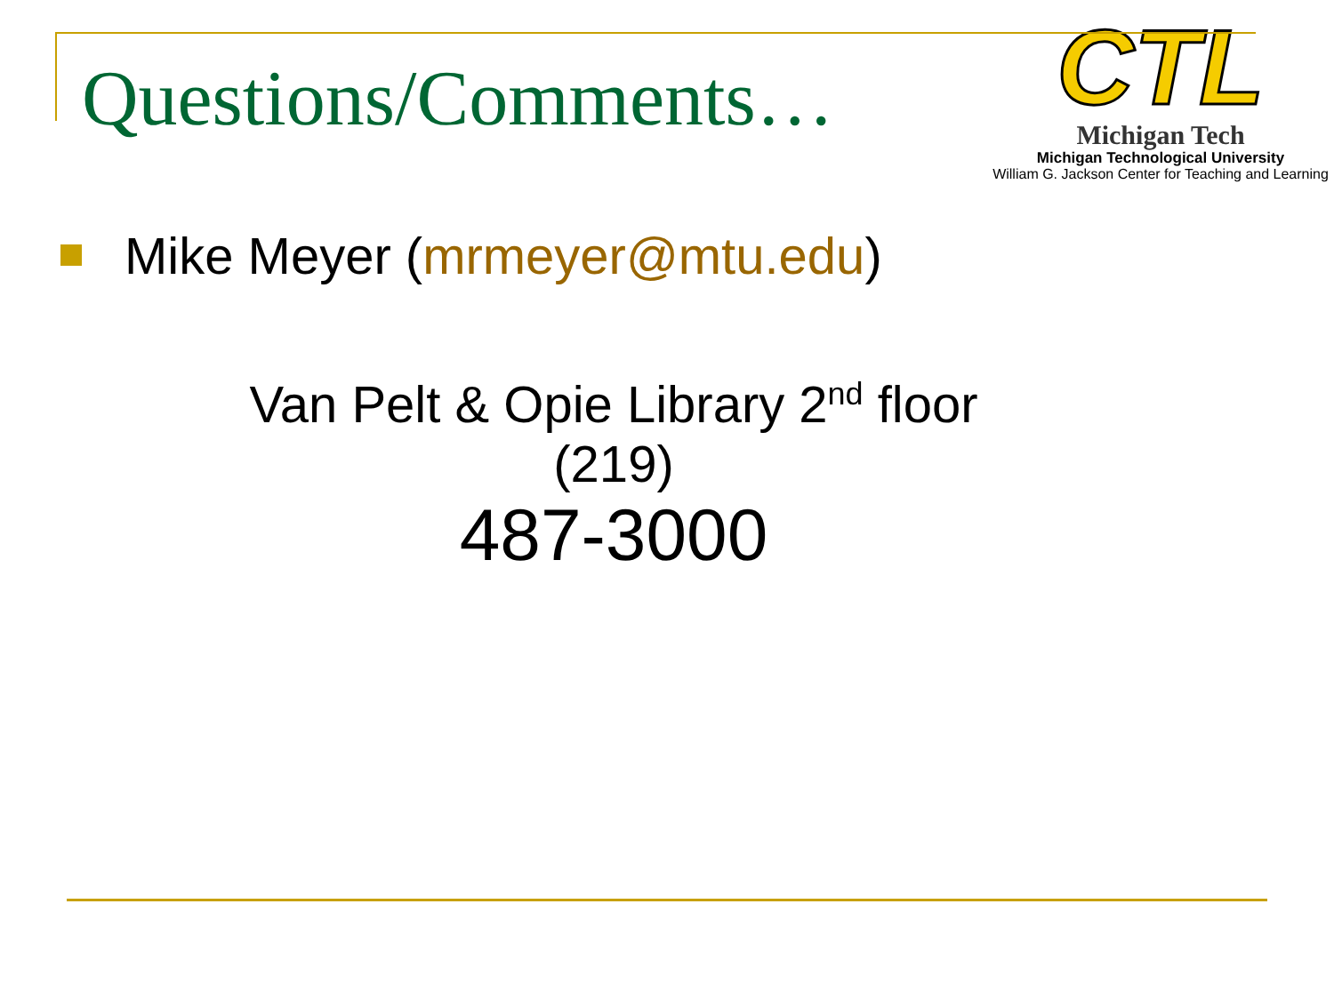Questions/Comments…
CTL
Michigan Tech
Michigan Technological University
William G. Jackson Center for Teaching and Learning
Mike Meyer (mrmeyer@mtu.edu)
Van Pelt & Opie Library 2<sup>nd</sup> floor
(219)
487-3000